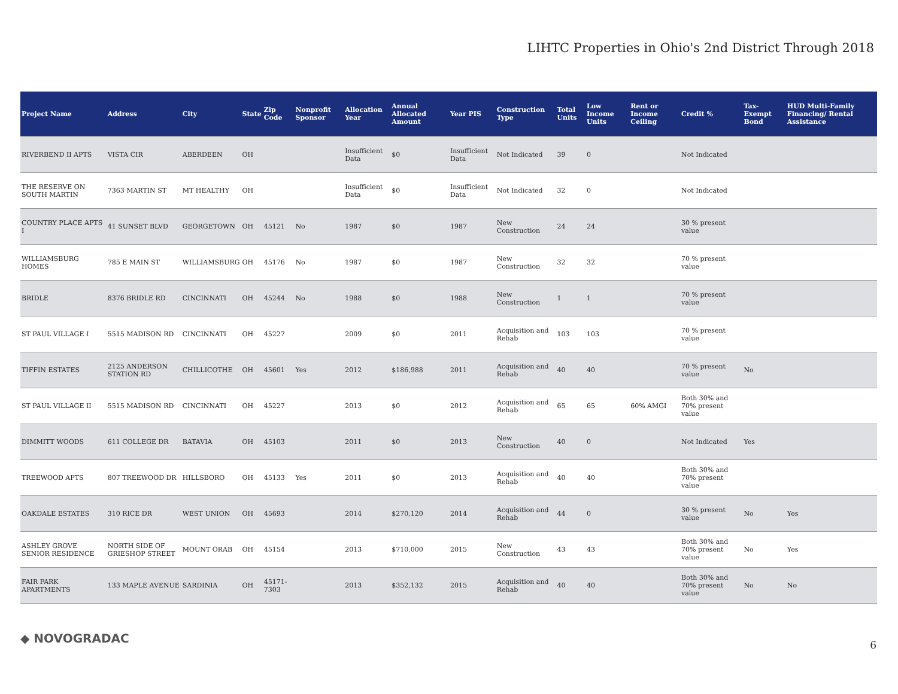LIHTC Properties in Ohio's 2nd District Through 2018
| Project Name | Address | City | State | Zip Code | Nonprofit Sponsor | Allocation Year | Annual Allocated Amount | Year PIS | Construction Type | Total Units | Low Income Units | Rent or Income Ceiling | Credit % | Tax-Exempt Bond | HUD Multi-Family Financing/ Rental Assistance |
| --- | --- | --- | --- | --- | --- | --- | --- | --- | --- | --- | --- | --- | --- | --- | --- |
| RIVERBEND II APTS | VISTA CIR | ABERDEEN | OH | | | Insufficient Data | $0 | Insufficient Data | Not Indicated | 39 | 0 | | Not Indicated | | |
| THE RESERVE ON SOUTH MARTIN | 7363 MARTIN ST | MT HEALTHY | OH | | | Insufficient Data | $0 | Insufficient Data | Not Indicated | 32 | 0 | | Not Indicated | | |
| COUNTRY PLACE APTS I | 41 SUNSET BLVD | GEORGETOWN | OH | 45121 | No | 1987 | $0 | 1987 | New Construction | 24 | 24 | | 30 % present value | | |
| WILLIAMSBURG HOMES | 785 E MAIN ST | WILLIAMSBURG | OH | 45176 | No | 1987 | $0 | 1987 | New Construction | 32 | 32 | | 70 % present value | | |
| BRIDLE | 8376 BRIDLE RD | CINCINNATI | OH | 45244 | No | 1988 | $0 | 1988 | New Construction | 1 | 1 | | 70 % present value | | |
| ST PAUL VILLAGE I | 5515 MADISON RD | CINCINNATI | OH | 45227 | | 2009 | $0 | 2011 | Acquisition and Rehab | 103 | 103 | | 70 % present value | | |
| TIFFIN ESTATES | 2125 ANDERSON STATION RD | CHILLICOTHE | OH | 45601 | Yes | 2012 | $186,988 | 2011 | Acquisition and Rehab | 40 | 40 | | 70 % present value | No | |
| ST PAUL VILLAGE II | 5515 MADISON RD | CINCINNATI | OH | 45227 | | 2013 | $0 | 2012 | Acquisition and Rehab | 65 | 65 | 60% AMGI | Both 30% and 70% present value | | |
| DIMMITT WOODS | 611 COLLEGE DR | BATAVIA | OH | 45103 | | 2011 | $0 | 2013 | New Construction | 40 | 0 | | Not Indicated | Yes | |
| TREEWOOD APTS | 807 TREEWOOD DR | HILLSBORO | OH | 45133 | Yes | 2011 | $0 | 2013 | Acquisition and Rehab | 40 | 40 | | Both 30% and 70% present value | | |
| OAKDALE ESTATES | 310 RICE DR | WEST UNION | OH | 45693 | | 2014 | $270,120 | 2014 | Acquisition and Rehab | 44 | 0 | | 30 % present value | No | Yes |
| ASHLEY GROVE SENIOR RESIDENCE | NORTH SIDE OF GRIESHOP STREET | MOUNT ORAB | OH | 45154 | | 2013 | $710,000 | 2015 | New Construction | 43 | 43 | | Both 30% and 70% present value | No | Yes |
| FAIR PARK APARTMENTS | 133 MAPLE AVENUE | SARDINIA | OH | 45171-7303 | | 2013 | $352,132 | 2015 | Acquisition and Rehab | 40 | 40 | | Both 30% and 70% present value | No | No |
◆ NOVOGRADAC 6